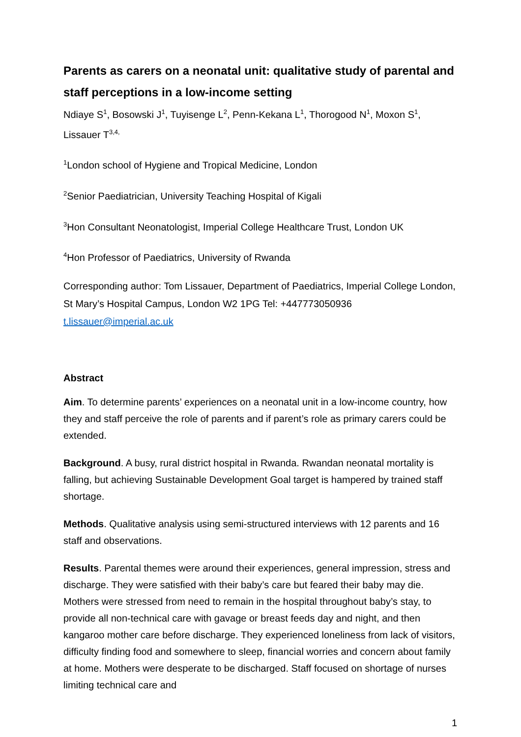Parents as carers on a neonatal unit: qualitative study of parental and staff perceptions in a low-income setting
Ndiaye S<sup>1</sup>, Bosowski J<sup>1</sup>, Tuyisenge L<sup>2</sup>, Penn-Kekana L<sup>1</sup>, Thorogood N<sup>1</sup>, Moxon S<sup>1</sup>, Lissauer T<sup>3,4,</sup>
<sup>1</sup> London school of Hygiene and Tropical Medicine, London
<sup>2</sup> Senior Paediatrician, University Teaching Hospital of Kigali
<sup>3</sup> Hon Consultant Neonatologist, Imperial College Healthcare Trust, London UK
<sup>4</sup> Hon Professor of Paediatrics, University of Rwanda
Corresponding author: Tom Lissauer, Department of Paediatrics, Imperial College London, St Mary’s Hospital Campus, London W2 1PG Tel: +447773050936 t.lissauer@imperial.ac.uk
Abstract
Aim. To determine parents’ experiences on a neonatal unit in a low-income country, how they and staff perceive the role of parents and if parent’s role as primary carers could be extended.
Background. A busy, rural district hospital in Rwanda. Rwandan neonatal mortality is falling, but achieving Sustainable Development Goal target is hampered by trained staff shortage.
Methods. Qualitative analysis using semi-structured interviews with 12 parents and 16 staff and observations.
Results. Parental themes were around their experiences, general impression, stress and discharge. They were satisfied with their baby’s care but feared their baby may die. Mothers were stressed from need to remain in the hospital throughout baby’s stay, to provide all non-technical care with gavage or breast feeds day and night, and then kangaroo mother care before discharge. They experienced loneliness from lack of visitors, difficulty finding food and somewhere to sleep, financial worries and concern about family at home. Mothers were desperate to be discharged. Staff focused on shortage of nurses limiting technical care and
1